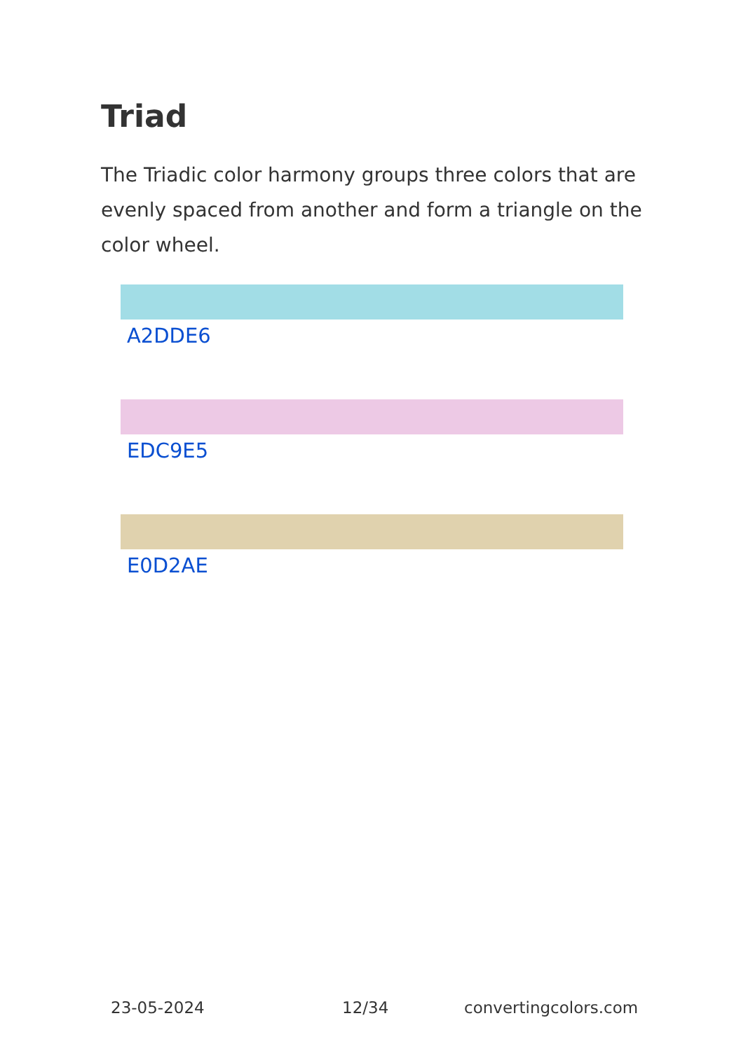Triad
The Triadic color harmony groups three colors that are evenly spaced from another and form a triangle on the color wheel.
A2DDE6
EDC9E5
E0D2AE
23-05-2024 12/34 convertingcolors.com